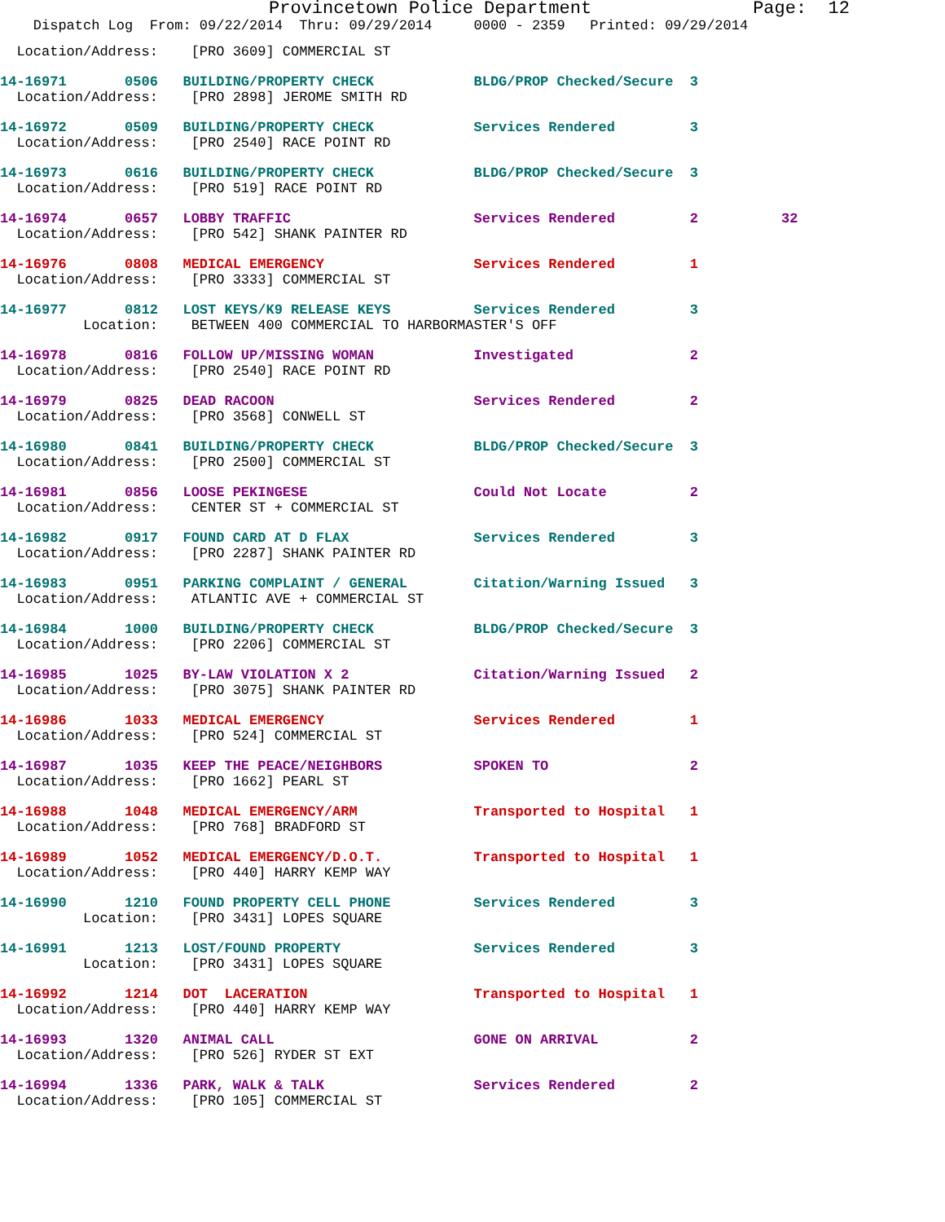Provincetown Police Department Page: 12
Dispatch Log From: 09/22/2014 Thru: 09/29/2014 0000 - 2359 Printed: 09/29/2014
Location/Address: [PRO 3609] COMMERCIAL ST
14-16971 0506 BUILDING/PROPERTY CHECK BLDG/PROP Checked/Secure 3
Location/Address: [PRO 2898] JEROME SMITH RD
14-16972 0509 BUILDING/PROPERTY CHECK Services Rendered 3
Location/Address: [PRO 2540] RACE POINT RD
14-16973 0616 BUILDING/PROPERTY CHECK BLDG/PROP Checked/Secure 3
Location/Address: [PRO 519] RACE POINT RD
14-16974 0657 LOBBY TRAFFIC Services Rendered 2 32
Location/Address: [PRO 542] SHANK PAINTER RD
14-16976 0808 MEDICAL EMERGENCY Services Rendered 1
Location/Address: [PRO 3333] COMMERCIAL ST
14-16977 0812 LOST KEYS/K9 RELEASE KEYS Services Rendered 3
Location: BETWEEN 400 COMMERCIAL TO HARBORMASTER'S OFF
14-16978 0816 FOLLOW UP/MISSING WOMAN Investigated 2
Location/Address: [PRO 2540] RACE POINT RD
14-16979 0825 DEAD RACOON Services Rendered 2
Location/Address: [PRO 3568] CONWELL ST
14-16980 0841 BUILDING/PROPERTY CHECK BLDG/PROP Checked/Secure 3
Location/Address: [PRO 2500] COMMERCIAL ST
14-16981 0856 LOOSE PEKINGESE Could Not Locate 2
Location/Address: CENTER ST + COMMERCIAL ST
14-16982 0917 FOUND CARD AT D FLAX Services Rendered 3
Location/Address: [PRO 2287] SHANK PAINTER RD
14-16983 0951 PARKING COMPLAINT / GENERAL Citation/Warning Issued 3
Location/Address: ATLANTIC AVE + COMMERCIAL ST
14-16984 1000 BUILDING/PROPERTY CHECK BLDG/PROP Checked/Secure 3
Location/Address: [PRO 2206] COMMERCIAL ST
14-16985 1025 BY-LAW VIOLATION X 2 Citation/Warning Issued 2
Location/Address: [PRO 3075] SHANK PAINTER RD
14-16986 1033 MEDICAL EMERGENCY Services Rendered 1
Location/Address: [PRO 524] COMMERCIAL ST
14-16987 1035 KEEP THE PEACE/NEIGHBORS SPOKEN TO 2
Location/Address: [PRO 1662] PEARL ST
14-16988 1048 MEDICAL EMERGENCY/ARM Transported to Hospital 1
Location/Address: [PRO 768] BRADFORD ST
14-16989 1052 MEDICAL EMERGENCY/D.O.T. Transported to Hospital 1
Location/Address: [PRO 440] HARRY KEMP WAY
14-16990 1210 FOUND PROPERTY CELL PHONE Services Rendered 3
Location: [PRO 3431] LOPES SQUARE
14-16991 1213 LOST/FOUND PROPERTY Services Rendered 3
Location: [PRO 3431] LOPES SQUARE
14-16992 1214 DOT LACERATION Transported to Hospital 1
Location/Address: [PRO 440] HARRY KEMP WAY
14-16993 1320 ANIMAL CALL GONE ON ARRIVAL 2
Location/Address: [PRO 526] RYDER ST EXT
14-16994 1336 PARK, WALK & TALK Services Rendered 2
Location/Address: [PRO 105] COMMERCIAL ST